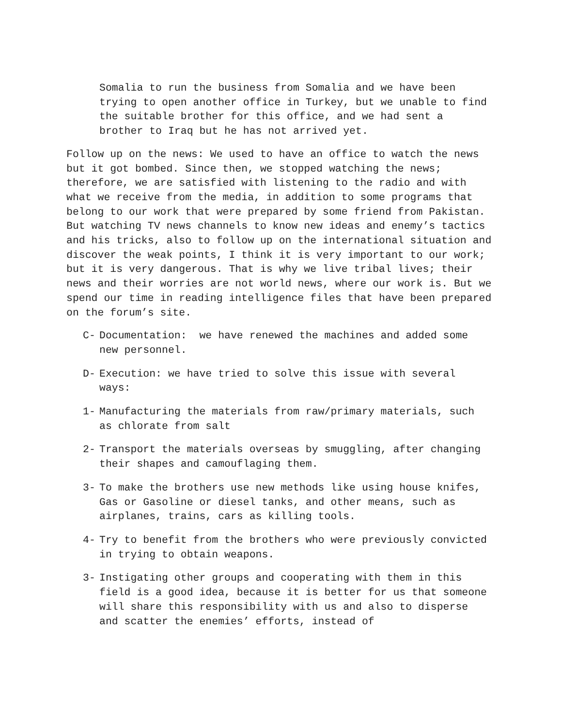Somalia to run the business from Somalia and we have been trying to open another office in Turkey, but we unable to find the suitable brother for this office, and we had sent a brother to Iraq but he has not arrived yet.
Follow up on the news: We used to have an office to watch the news but it got bombed. Since then, we stopped watching the news; therefore, we are satisfied with listening to the radio and with what we receive from the media, in addition to some programs that belong to our work that were prepared by some friend from Pakistan. But watching TV news channels to know new ideas and enemy’s tactics and his tricks, also to follow up on the international situation and discover the weak points, I think it is very important to our work; but it is very dangerous. That is why we live tribal lives; their news and their worries are not world news, where our work is. But we spend our time in reading intelligence files that have been prepared on the forum’s site.
C- Documentation: we have renewed the machines and added some new personnel.
D- Execution: we have tried to solve this issue with several ways:
1- Manufacturing the materials from raw/primary materials, such as chlorate from salt
2- Transport the materials overseas by smuggling, after changing their shapes and camouflaging them.
3- To make the brothers use new methods like using house knifes, Gas or Gasoline or diesel tanks, and other means, such as airplanes, trains, cars as killing tools.
4- Try to benefit from the brothers who were previously convicted in trying to obtain weapons.
3- Instigating other groups and cooperating with them in this field is a good idea, because it is better for us that someone will share this responsibility with us and also to disperse and scatter the enemies’ efforts, instead of